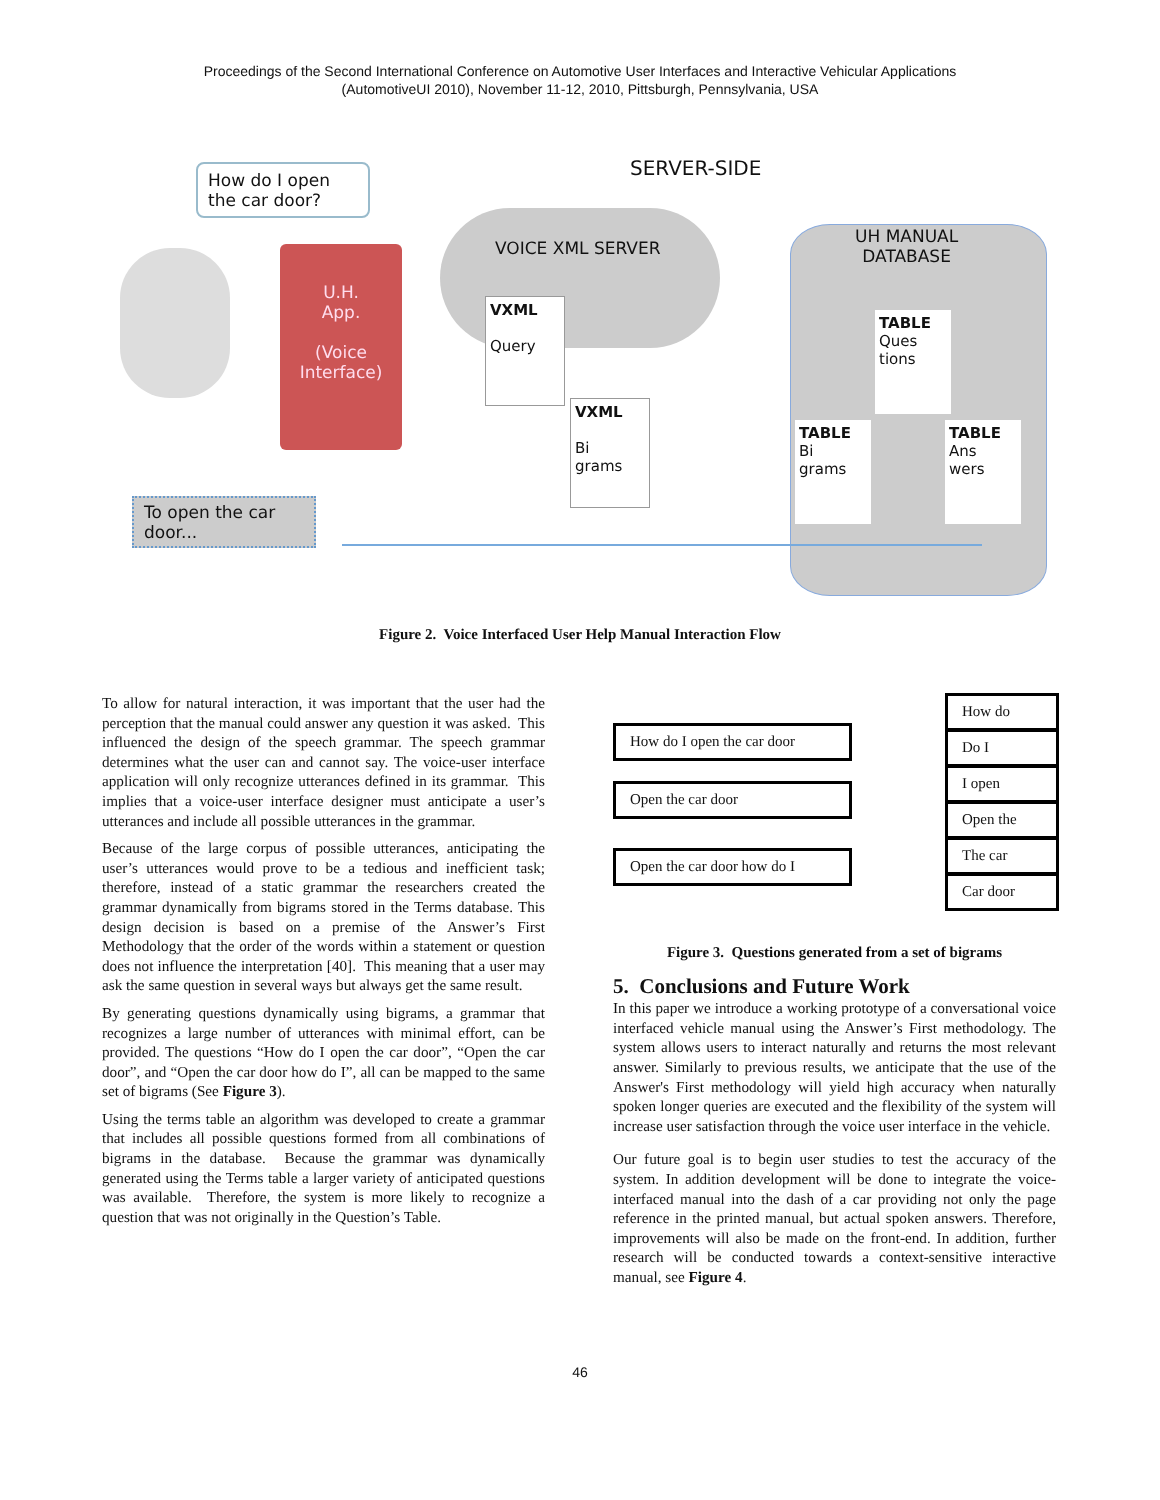Proceedings of the Second International Conference on Automotive User Interfaces and Interactive Vehicular Applications
(AutomotiveUI 2010), November 11-12, 2010, Pittsburgh, Pennsylvania, USA
SERVER-SIDE
How do I open the car door?
U.H.
App.
(Voice
Interface)
VOICE XML SERVER
UH MANUAL
DATABASE
VXML
Query
VXML
Bi
grams
TABLE
Ques
tions
TABLE
Bi
grams
TABLE
Ans
wers
To open the car door...
Figure 2. Voice Interfaced User Help Manual Interaction Flow
To allow for natural interaction, it was important that the user had the perception that the manual could answer any question it was asked. This influenced the design of the speech grammar. The speech grammar determines what the user can and cannot say. The voice-user interface application will only recognize utterances defined in its grammar. This implies that a voice-user interface designer must anticipate a user’s utterances and include all possible utterances in the grammar.
Because of the large corpus of possible utterances, anticipating the user’s utterances would prove to be a tedious and inefficient task; therefore, instead of a static grammar the researchers created the grammar dynamically from bigrams stored in the Terms database. This design decision is based on a premise of the Answer’s First Methodology that the order of the words within a statement or question does not influence the interpretation [40]. This meaning that a user may ask the same question in several ways but always get the same result.
By generating questions dynamically using bigrams, a grammar that recognizes a large number of utterances with minimal effort, can be provided. The questions “How do I open the car door”, “Open the car door”, and “Open the car door how do I”, all can be mapped to the same set of bigrams (See Figure 3).
Using the terms table an algorithm was developed to create a grammar that includes all possible questions formed from all combinations of bigrams in the database. Because the grammar was dynamically generated using the Terms table a larger variety of anticipated questions was available. Therefore, the system is more likely to recognize a question that was not originally in the Question’s Table.
How do I open the car door
Open the car door
Open the car door how do I
How do
Do I
I open
Open the
The car
Car door
Figure 3. Questions generated from a set of bigrams
5. Conclusions and Future Work
In this paper we introduce a working prototype of a conversational voice interfaced vehicle manual using the Answer’s First methodology. The system allows users to interact naturally and returns the most relevant answer. Similarly to previous results, we anticipate that the use of the Answer's First methodology will yield high accuracy when naturally spoken longer queries are executed and the flexibility of the system will increase user satisfaction through the voice user interface in the vehicle.
Our future goal is to begin user studies to test the accuracy of the system. In addition development will be done to integrate the voice-interfaced manual into the dash of a car providing not only the page reference in the printed manual, but actual spoken answers. Therefore, improvements will also be made on the front-end. In addition, further research will be conducted towards a context-sensitive interactive manual, see Figure 4.
46